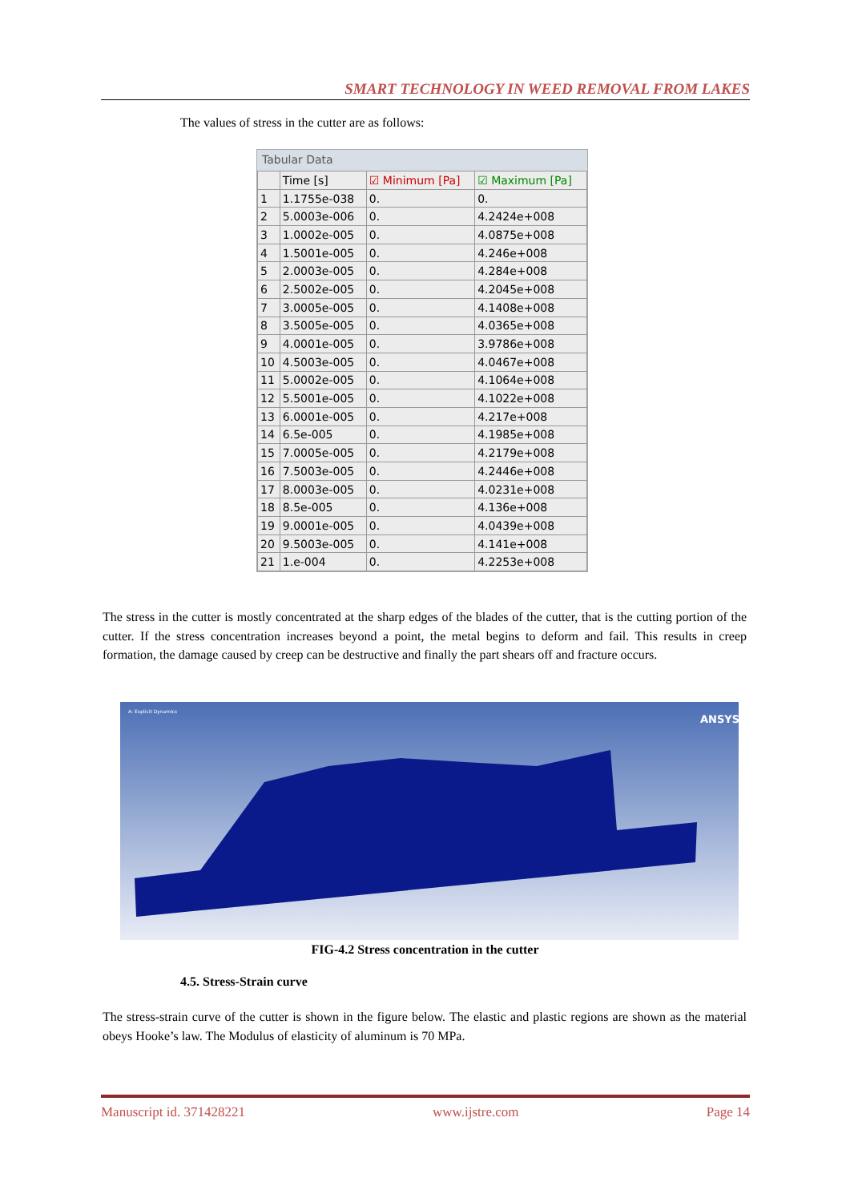SMART TECHNOLOGY IN WEED REMOVAL FROM LAKES
The values of stress in the cutter are as follows:
Tabular Data
| | Time [s] | ☑ Minimum [Pa] | ☑ Maximum [Pa] |
| --- | --- | --- | --- |
| 1 | 1.1755e-038 | 0. | 0. |
| 2 | 5.0003e-006 | 0. | 4.2424e+008 |
| 3 | 1.0002e-005 | 0. | 4.0875e+008 |
| 4 | 1.5001e-005 | 0. | 4.246e+008 |
| 5 | 2.0003e-005 | 0. | 4.284e+008 |
| 6 | 2.5002e-005 | 0. | 4.2045e+008 |
| 7 | 3.0005e-005 | 0. | 4.1408e+008 |
| 8 | 3.5005e-005 | 0. | 4.0365e+008 |
| 9 | 4.0001e-005 | 0. | 3.9786e+008 |
| 10 | 4.5003e-005 | 0. | 4.0467e+008 |
| 11 | 5.0002e-005 | 0. | 4.1064e+008 |
| 12 | 5.5001e-005 | 0. | 4.1022e+008 |
| 13 | 6.0001e-005 | 0. | 4.217e+008 |
| 14 | 6.5e-005 | 0. | 4.1985e+008 |
| 15 | 7.0005e-005 | 0. | 4.2179e+008 |
| 16 | 7.5003e-005 | 0. | 4.2446e+008 |
| 17 | 8.0003e-005 | 0. | 4.0231e+008 |
| 18 | 8.5e-005 | 0. | 4.136e+008 |
| 19 | 9.0001e-005 | 0. | 4.0439e+008 |
| 20 | 9.5003e-005 | 0. | 4.141e+008 |
| 21 | 1.e-004 | 0. | 4.2253e+008 |
The stress in the cutter is mostly concentrated at the sharp edges of the blades of the cutter, that is the cutting portion of the cutter. If the stress concentration increases beyond a point, the metal begins to deform and fail. This results in creep formation, the damage caused by creep can be destructive and finally the part shears off and fracture occurs.
ANSYS
A: Explicit Dynamics
FIG-4.2 Stress concentration in the cutter
4.5. Stress-Strain curve
The stress-strain curve of the cutter is shown in the figure below. The elastic and plastic regions are shown as the material obeys Hooke’s law. The Modulus of elasticity of aluminum is 70 MPa.
Manuscript id. 371428221 www.ijstre.com Page 14